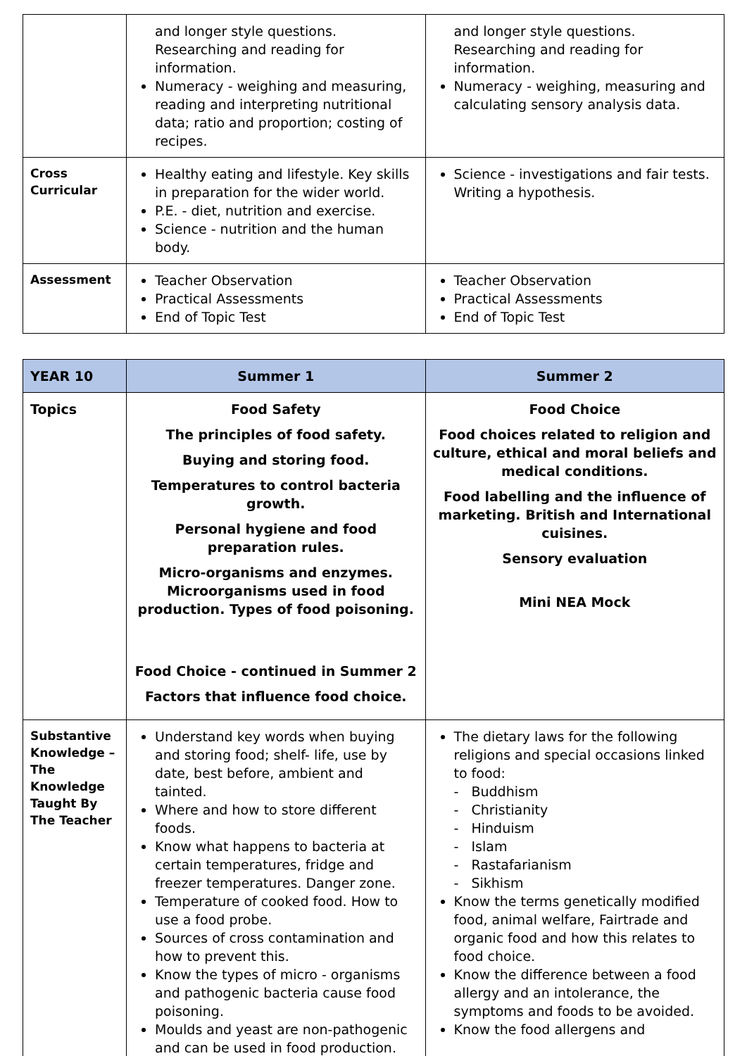| | and longer style questions. Researching and reading for information. Numeracy - weighing and measuring, reading and interpreting nutritional data; ratio and proportion; costing of recipes. | and longer style questions. Researching and reading for information. Numeracy - weighing, measuring and calculating sensory analysis data. |
| Cross Curricular | Healthy eating and lifestyle. Key skills in preparation for the wider world. P.E. - diet, nutrition and exercise. Science - nutrition and the human body. | Science - investigations and fair tests. Writing a hypothesis. |
| Assessment | Teacher Observation Practical Assessments End of Topic Test | Teacher Observation Practical Assessments End of Topic Test |
| YEAR 10 | Summer 1 | Summer 2 |
| --- | --- | --- |
| Topics | Food Safety The principles of food safety. Buying and storing food. Temperatures to control bacteria growth. Personal hygiene and food preparation rules. Micro-organisms and enzymes. Microorganisms used in food production. Types of food poisoning. Food Choice - continued in Summer 2 Factors that influence food choice. | Food Choice Food choices related to religion and culture, ethical and moral beliefs and medical conditions. Food labelling and the influence of marketing. British and International cuisines. Sensory evaluation Mini NEA Mock |
| Substantive Knowledge – The Knowledge Taught By The Teacher | Understand key words when buying and storing food; shelf- life, use by date, best before, ambient and tainted. Where and how to store different foods. Know what happens to bacteria at certain temperatures, fridge and freezer temperatures. Danger zone. Temperature of cooked food. How to use a food probe. Sources of cross contamination and how to prevent this. Know the types of micro - organisms and pathogenic bacteria cause food poisoning. Moulds and yeast are non-pathogenic and can be used in food production. | The dietary laws for the following religions and special occasions linked to food: - Buddhism - Christianity - Hinduism - Islam - Rastafarianism - Sikhism Know the terms genetically modified food, animal welfare, Fairtrade and organic food and how this relates to food choice. Know the difference between a food allergy and an intolerance, the symptoms and foods to be avoided. Know the food allergens and |